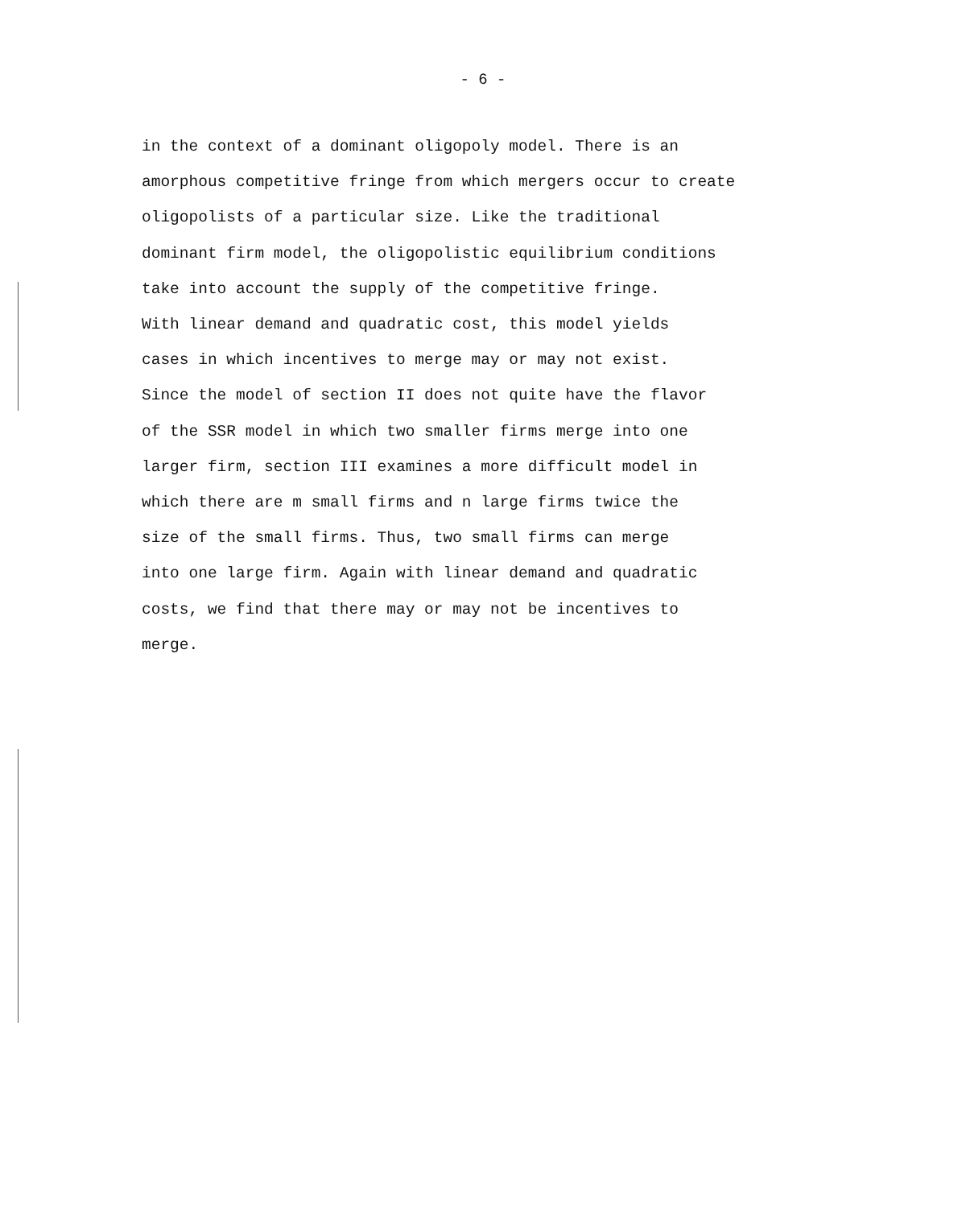- 6 -
in the context of a dominant oligopoly model. There is an
amorphous competitive fringe from which mergers occur to create
oligopolists of a particular size. Like the traditional
dominant firm model, the oligopolistic equilibrium conditions
take into account the supply of the competitive fringe.
With linear demand and quadratic cost, this model yields
cases in which incentives to merge may or may not exist.
Since the model of section II does not quite have the flavor
of the SSR model in which two smaller firms merge into one
larger firm, section III examines a more difficult model in
which there are m small firms and n large firms twice the
size of the small firms. Thus, two small firms can merge
into one large firm. Again with linear demand and quadratic
costs, we find that there may or may not be incentives to
merge.